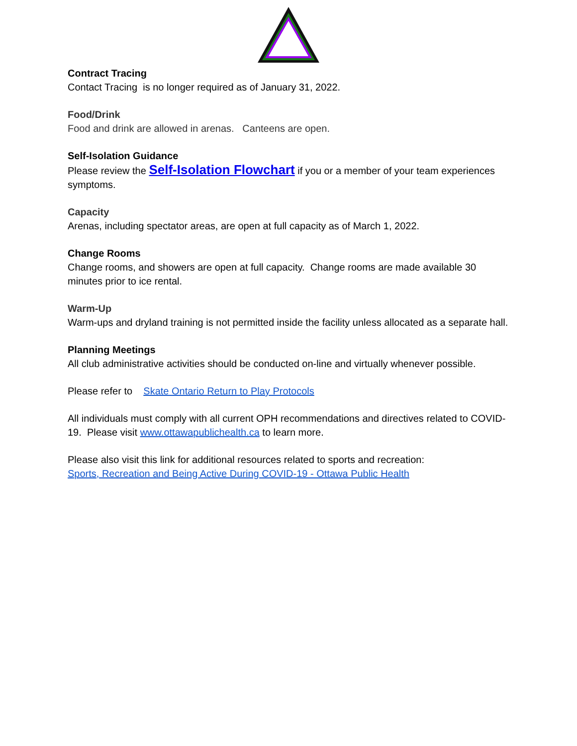Contract Tracing
Contact Tracing is no longer required as of January 31, 2022.
Food/Drink
Food and drink are allowed in arenas. Canteens are open.
Self-Isolation Guidance
Please review the Self-Isolation Flowchart if you or a member of your team experiences symptoms.
Capacity
Arenas, including spectator areas, are open at full capacity as of March 1, 2022.
Change Rooms
Change rooms, and showers are open at full capacity. Change rooms are made available 30 minutes prior to ice rental.
Warm-Up
Warm-ups and dryland training is not permitted inside the facility unless allocated as a separate hall.
Planning Meetings
All club administrative activities should be conducted on-line and virtually whenever possible.
Please refer to Skate Ontario Return to Play Protocols
All individuals must comply with all current OPH recommendations and directives related to COVID-19. Please visit www.ottawapublichealth.ca to learn more.
Please also visit this link for additional resources related to sports and recreation:
Sports, Recreation and Being Active During COVID-19 - Ottawa Public Health